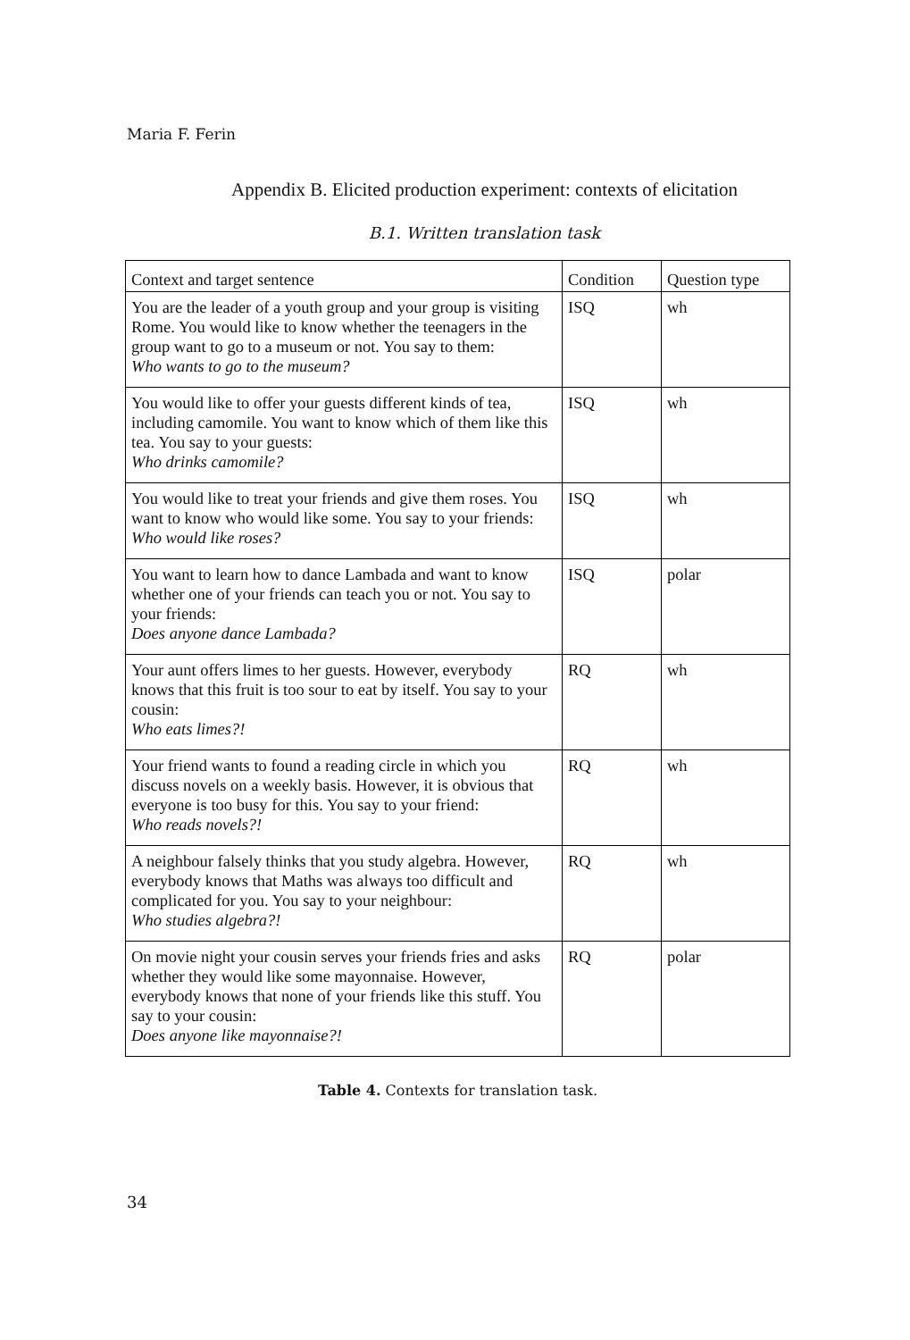Maria F. Ferin
Appendix B. Elicited production experiment: contexts of elicitation
B.1. Written translation task
| Context and target sentence | Condition | Question type |
| --- | --- | --- |
| You are the leader of a youth group and your group is visiting Rome. You would like to know whether the teenagers in the group want to go to a museum or not. You say to them: Who wants to go to the museum? | ISQ | wh |
| You would like to offer your guests different kinds of tea, including camomile. You want to know which of them like this tea. You say to your guests: Who drinks camomile? | ISQ | wh |
| You would like to treat your friends and give them roses. You want to know who would like some. You say to your friends: Who would like roses? | ISQ | wh |
| You want to learn how to dance Lambada and want to know whether one of your friends can teach you or not. You say to your friends: Does anyone dance Lambada? | ISQ | polar |
| Your aunt offers limes to her guests. However, everybody knows that this fruit is too sour to eat by itself. You say to your cousin: Who eats limes?! | RQ | wh |
| Your friend wants to found a reading circle in which you discuss novels on a weekly basis. However, it is obvious that everyone is too busy for this. You say to your friend: Who reads novels?! | RQ | wh |
| A neighbour falsely thinks that you study algebra. However, everybody knows that Maths was always too difficult and complicated for you. You say to your neighbour: Who studies algebra?! | RQ | wh |
| On movie night your cousin serves your friends fries and asks whether they would like some mayonnaise. However, everybody knows that none of your friends like this stuff. You say to your cousin: Does anyone like mayonnaise?! | RQ | polar |
Table 4. Contexts for translation task.
34